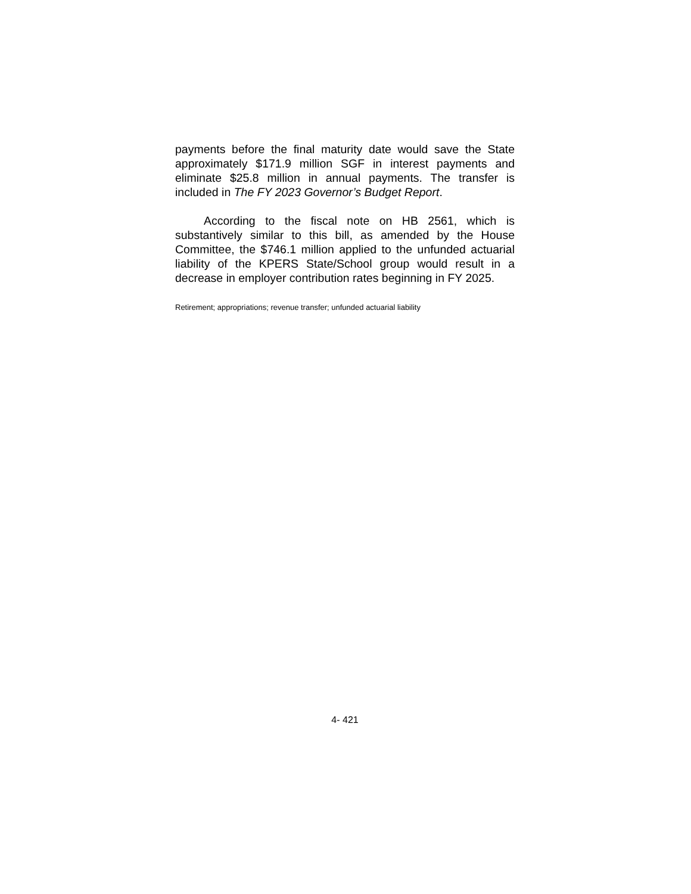payments before the final maturity date would save the State approximately $171.9 million SGF in interest payments and eliminate $25.8 million in annual payments. The transfer is included in The FY 2023 Governor’s Budget Report.
According to the fiscal note on HB 2561, which is substantively similar to this bill, as amended by the House Committee, the $746.1 million applied to the unfunded actuarial liability of the KPERS State/School group would result in a decrease in employer contribution rates beginning in FY 2025.
Retirement; appropriations; revenue transfer; unfunded actuarial liability
4- 421